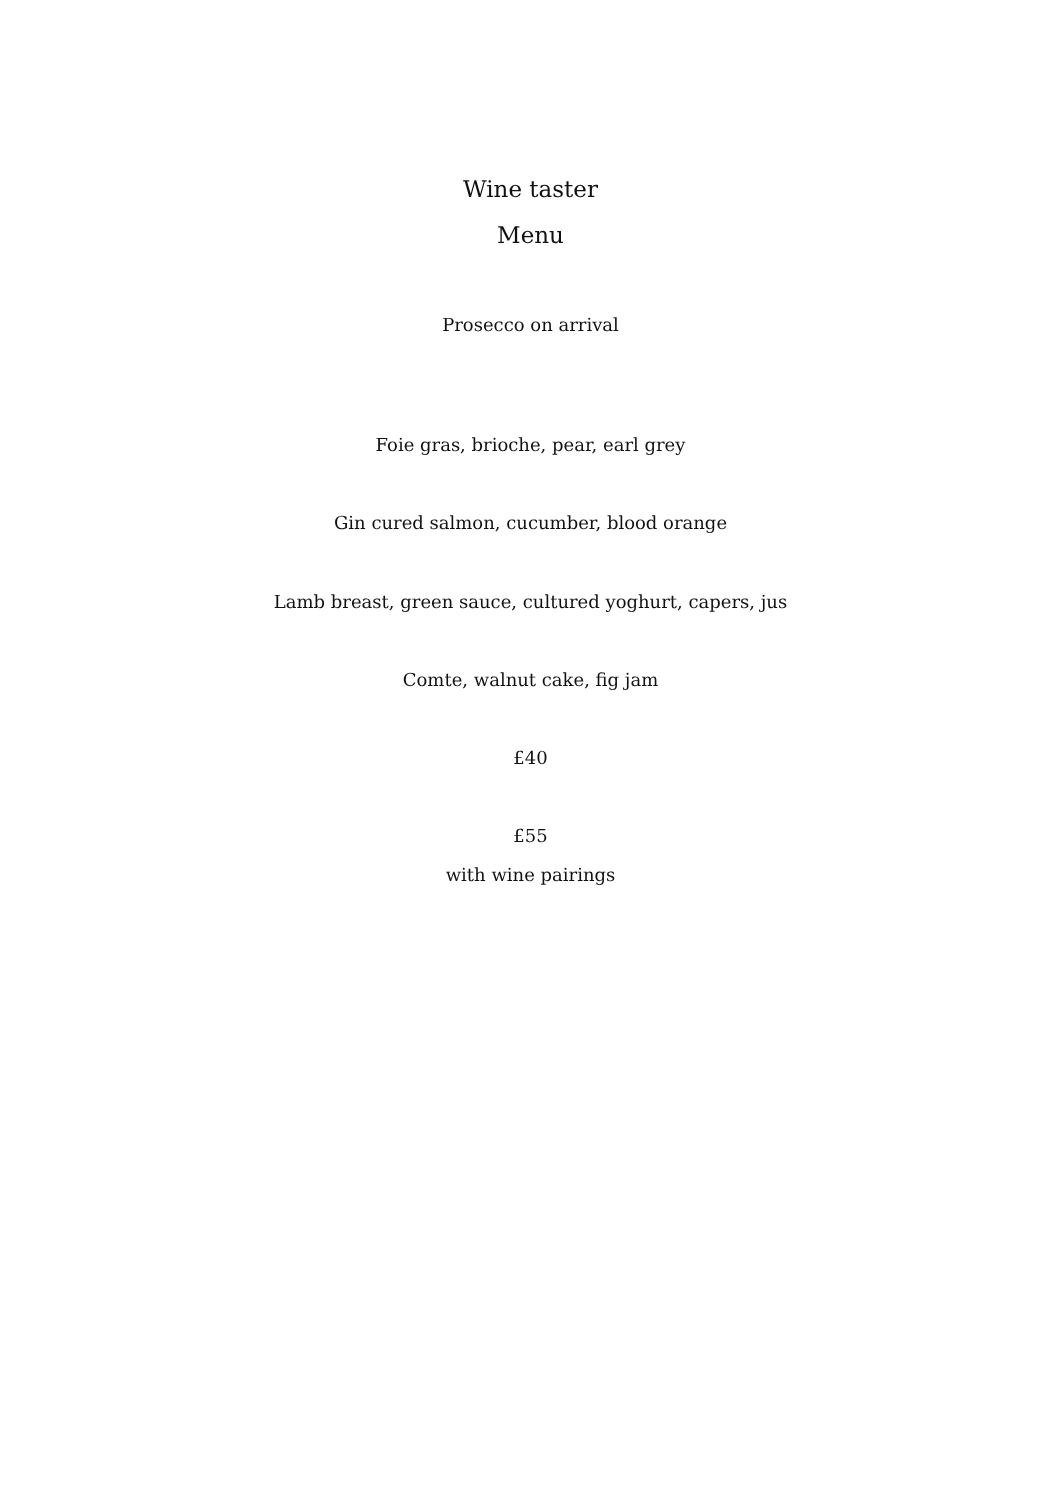Wine taster
Menu
Prosecco on arrival
Foie gras, brioche, pear, earl grey
Gin cured salmon, cucumber, blood orange
Lamb breast, green sauce, cultured yoghurt, capers, jus
Comte, walnut cake, fig jam
£40
£55
with wine pairings